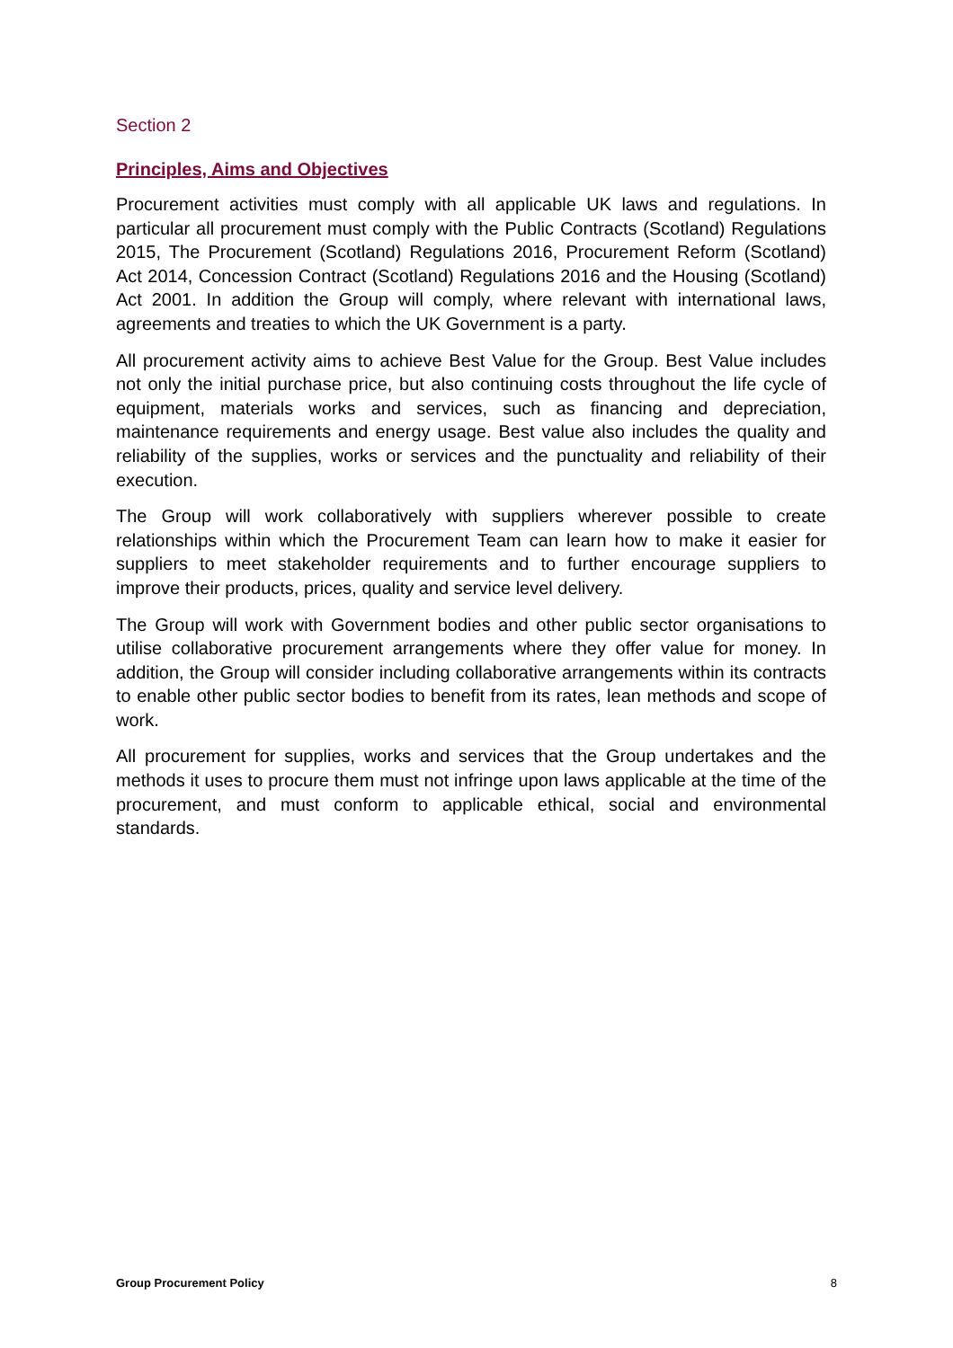Section 2
Principles, Aims and Objectives
Procurement activities must comply with all applicable UK laws and regulations. In particular all procurement must comply with the Public Contracts (Scotland) Regulations 2015, The Procurement (Scotland) Regulations 2016, Procurement Reform (Scotland) Act 2014, Concession Contract (Scotland) Regulations 2016 and the Housing (Scotland) Act 2001. In addition the Group will comply, where relevant with international laws, agreements and treaties to which the UK Government is a party.
All procurement activity aims to achieve Best Value for the Group. Best Value includes not only the initial purchase price, but also continuing costs throughout the life cycle of equipment, materials works and services, such as financing and depreciation, maintenance requirements and energy usage. Best value also includes the quality and reliability of the supplies, works or services and the punctuality and reliability of their execution.
The Group will work collaboratively with suppliers wherever possible to create relationships within which the Procurement Team can learn how to make it easier for suppliers to meet stakeholder requirements and to further encourage suppliers to improve their products, prices, quality and service level delivery.
The Group will work with Government bodies and other public sector organisations to utilise collaborative procurement arrangements where they offer value for money. In addition, the Group will consider including collaborative arrangements within its contracts to enable other public sector bodies to benefit from its rates, lean methods and scope of work.
All procurement for supplies, works and services that the Group undertakes and the methods it uses to procure them must not infringe upon laws applicable at the time of the procurement, and must conform to applicable ethical, social and environmental standards.
Group Procurement Policy 8